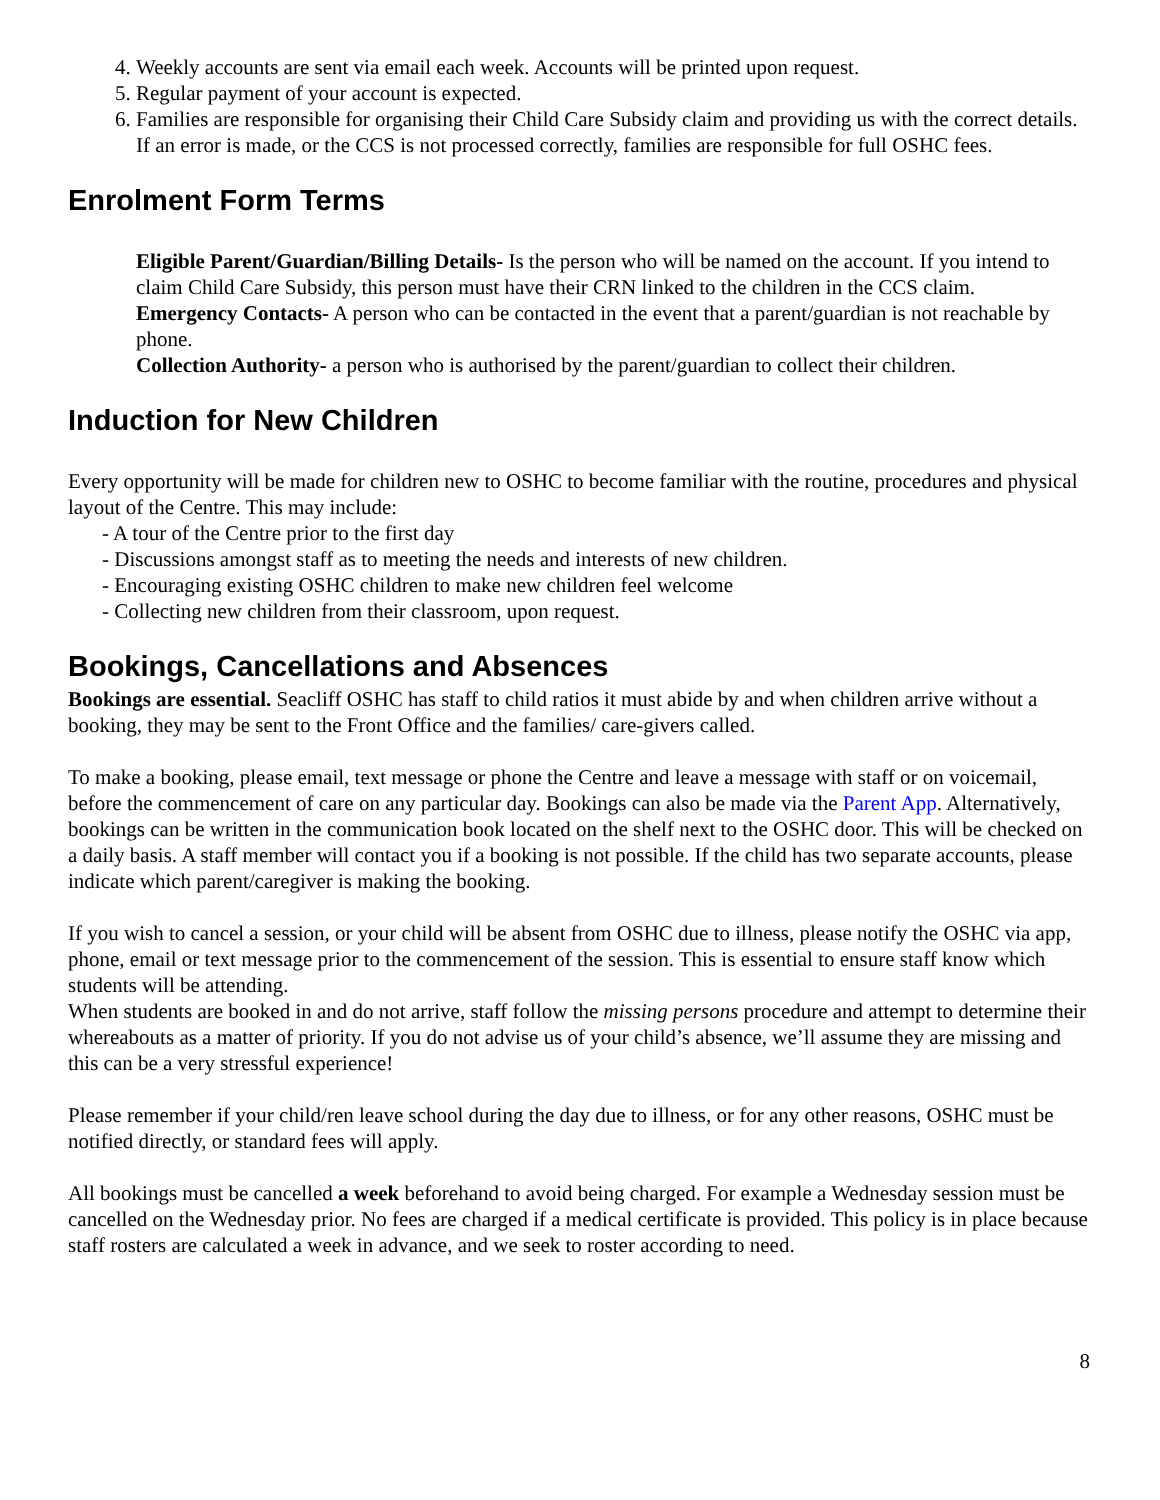4. Weekly accounts are sent via email each week. Accounts will be printed upon request.
5. Regular payment of your account is expected.
6. Families are responsible for organising their Child Care Subsidy claim and providing us with the correct details. If an error is made, or the CCS is not processed correctly, families are responsible for full OSHC fees.
Enrolment Form Terms
Eligible Parent/Guardian/Billing Details- Is the person who will be named on the account. If you intend to claim Child Care Subsidy, this person must have their CRN linked to the children in the CCS claim.
Emergency Contacts- A person who can be contacted in the event that a parent/guardian is not reachable by phone.
Collection Authority- a person who is authorised by the parent/guardian to collect their children.
Induction for New Children
Every opportunity will be made for children new to OSHC to become familiar with the routine, procedures and physical layout of the Centre. This may include:
- A tour of the Centre prior to the first day
- Discussions amongst staff as to meeting the needs and interests of new children.
- Encouraging existing OSHC children to make new children feel welcome
- Collecting new children from their classroom, upon request.
Bookings, Cancellations and Absences
Bookings are essential. Seacliff OSHC has staff to child ratios it must abide by and when children arrive without a booking, they may be sent to the Front Office and the families/ care-givers called.
To make a booking, please email, text message or phone the Centre and leave a message with staff or on voicemail, before the commencement of care on any particular day. Bookings can also be made via the Parent App. Alternatively, bookings can be written in the communication book located on the shelf next to the OSHC door. This will be checked on a daily basis. A staff member will contact you if a booking is not possible. If the child has two separate accounts, please indicate which parent/caregiver is making the booking.
If you wish to cancel a session, or your child will be absent from OSHC due to illness, please notify the OSHC via app, phone, email or text message prior to the commencement of the session. This is essential to ensure staff know which students will be attending.
When students are booked in and do not arrive, staff follow the missing persons procedure and attempt to determine their whereabouts as a matter of priority. If you do not advise us of your child’s absence, we’ll assume they are missing and this can be a very stressful experience!
Please remember if your child/ren leave school during the day due to illness, or for any other reasons, OSHC must be notified directly, or standard fees will apply.
All bookings must be cancelled a week beforehand to avoid being charged. For example a Wednesday session must be cancelled on the Wednesday prior. No fees are charged if a medical certificate is provided. This policy is in place because staff rosters are calculated a week in advance, and we seek to roster according to need.
8